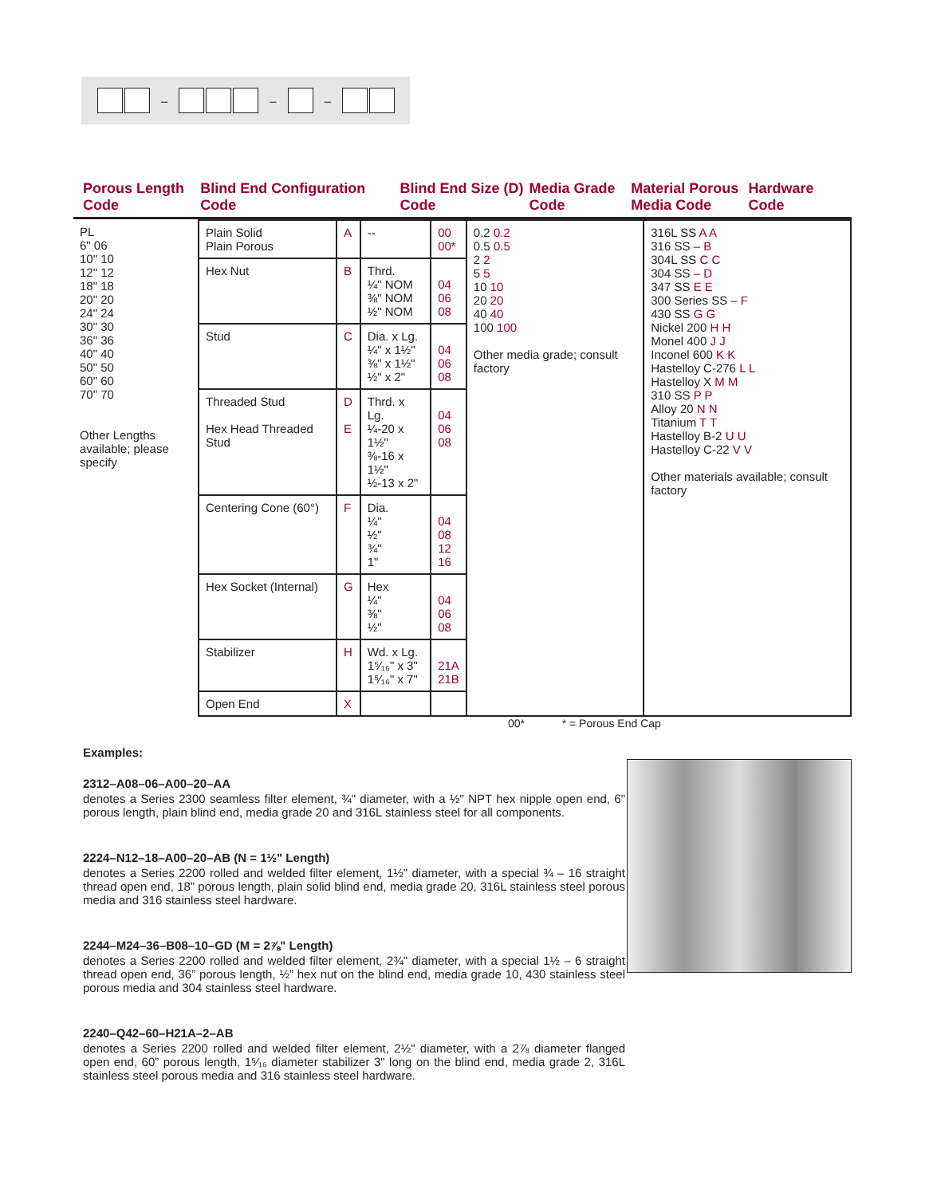– – –
Porous Length Code
Blind End Configuration Code
Blind End Size (D) Code
Media Grade Code
Material Porous Media Code
Hardware Code
| PL 6" 06 10" 10 12" 12 18" 18 20" 20 24" 24 30" 30 36" 36 40" 40 50" 50 60" 60 70" 70 Other Lengths available; please specify | Plain Solid Plain Porous | A | -- | 00 00* | 0.2 0.2 0.5 0.5 2 2 5 5 10 10 20 20 40 40 100 100 Other media grade; consult factory | 316L SS A A 316 SS – B 304L SS C C 304 SS – D 347 SS E E 300 Series SS – F 430 SS G G Nickel 200 H H Monel 400 J J Inconel 600 K K Hastelloy C-276 L L Hastelloy X M M 310 SS P P Alloy 20 N N Titanium T T Hastelloy B-2 U U Hastelloy C-22 V V Other materials available; consult factory |
| | Hex Nut | B | Thrd. ¼" NOM ⅜" NOM ½" NOM | 04 06 08 | | |
| | Stud | C | Dia. x Lg. ¼" x 1½" ⅜" x 1½" ½" x 2" | 04 06 08 | | |
| | Threaded Stud Hex Head Threaded Stud | D E | Thrd. x Lg. ¼-20 x 1½" ⅜-16 x 1½" ½-13 x 2" | 04 06 08 | | |
| | Centering Cone (60°) | F | Dia. ¼" ½" ¾" 1" | 04 08 12 16 | | |
| | Hex Socket (Internal) | G | Hex ¼" ⅜" ½" | 04 06 08 | | |
| | Stabilizer | H | Wd. x Lg. 1⁵⁄₁₆" x 3" 1⁵⁄₁₆" x 7" | 21A 21B | | |
| | Open End | X | | | | |
00* * = Porous End Cap
Examples:
2312–A08–06–A00–20–AA
denotes a Series 2300 seamless filter element, ¾" diameter, with a ½" NPT hex nipple open end, 6" porous length, plain blind end, media grade 20 and 316L stainless steel for all components.
2224–N12–18–A00–20–AB (N = 1½" Length)
denotes a Series 2200 rolled and welded filter element, 1½" diameter, with a special ¾ – 16 straight thread open end, 18” porous length, plain solid blind end, media grade 20, 316L stainless steel porous media and 316 stainless steel hardware.
2244–M24–36–B08–10–GD (M = 2⅞" Length)
denotes a Series 2200 rolled and welded filter element, 2¾" diameter, with a special 1½ – 6 straight thread open end, 36” porous length, ½” hex nut on the blind end, media grade 10, 430 stainless steel porous media and 304 stainless steel hardware.
2240–Q42–60–H21A–2–AB
denotes a Series 2200 rolled and welded filter element, 2½" diameter, with a 2⅞ diameter flanged open end, 60” porous length, 1⁵⁄₁₆ diameter stabilizer 3" long on the blind end, media grade 2, 316L stainless steel porous media and 316 stainless steel hardware.